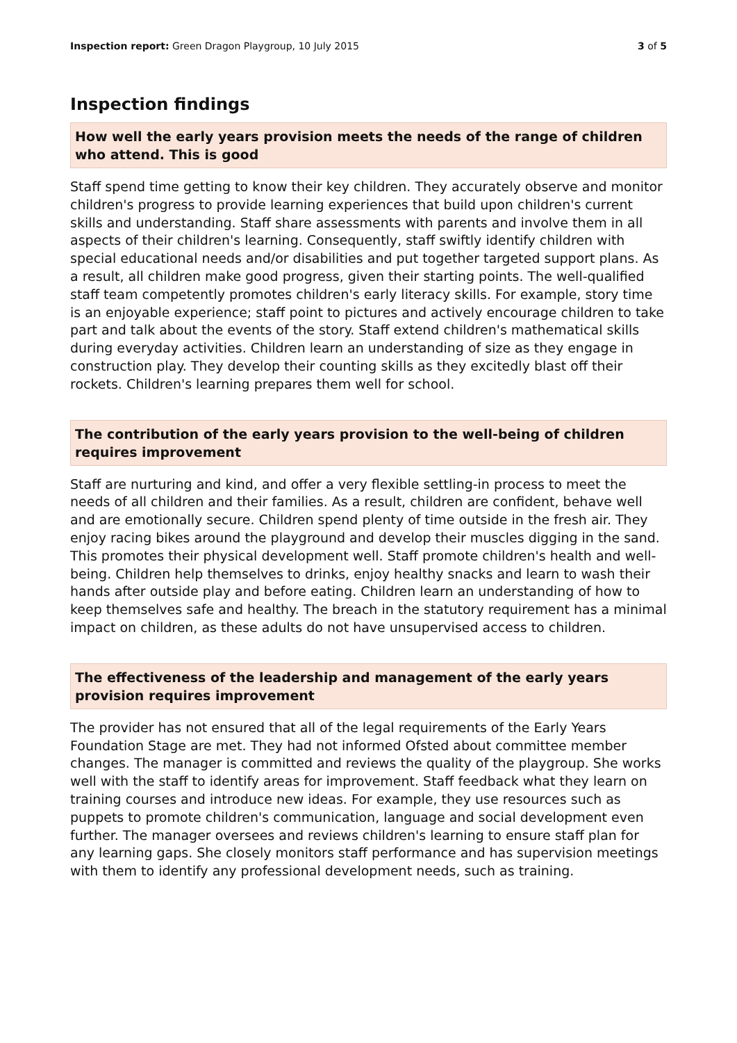Inspection report: Green Dragon Playgroup, 10 July 2015 3 of 5
Inspection findings
How well the early years provision meets the needs of the range of children who attend. This is good
Staff spend time getting to know their key children. They accurately observe and monitor children's progress to provide learning experiences that build upon children's current skills and understanding. Staff share assessments with parents and involve them in all aspects of their children's learning. Consequently, staff swiftly identify children with special educational needs and/or disabilities and put together targeted support plans. As a result, all children make good progress, given their starting points. The well-qualified staff team competently promotes children's early literacy skills. For example, story time is an enjoyable experience; staff point to pictures and actively encourage children to take part and talk about the events of the story. Staff extend children's mathematical skills during everyday activities. Children learn an understanding of size as they engage in construction play. They develop their counting skills as they excitedly blast off their rockets. Children's learning prepares them well for school.
The contribution of the early years provision to the well-being of children requires improvement
Staff are nurturing and kind, and offer a very flexible settling-in process to meet the needs of all children and their families. As a result, children are confident, behave well and are emotionally secure. Children spend plenty of time outside in the fresh air. They enjoy racing bikes around the playground and develop their muscles digging in the sand. This promotes their physical development well. Staff promote children's health and well-being. Children help themselves to drinks, enjoy healthy snacks and learn to wash their hands after outside play and before eating. Children learn an understanding of how to keep themselves safe and healthy. The breach in the statutory requirement has a minimal impact on children, as these adults do not have unsupervised access to children.
The effectiveness of the leadership and management of the early years provision requires improvement
The provider has not ensured that all of the legal requirements of the Early Years Foundation Stage are met. They had not informed Ofsted about committee member changes. The manager is committed and reviews the quality of the playgroup. She works well with the staff to identify areas for improvement. Staff feedback what they learn on training courses and introduce new ideas. For example, they use resources such as puppets to promote children's communication, language and social development even further. The manager oversees and reviews children's learning to ensure staff plan for any learning gaps. She closely monitors staff performance and has supervision meetings with them to identify any professional development needs, such as training.